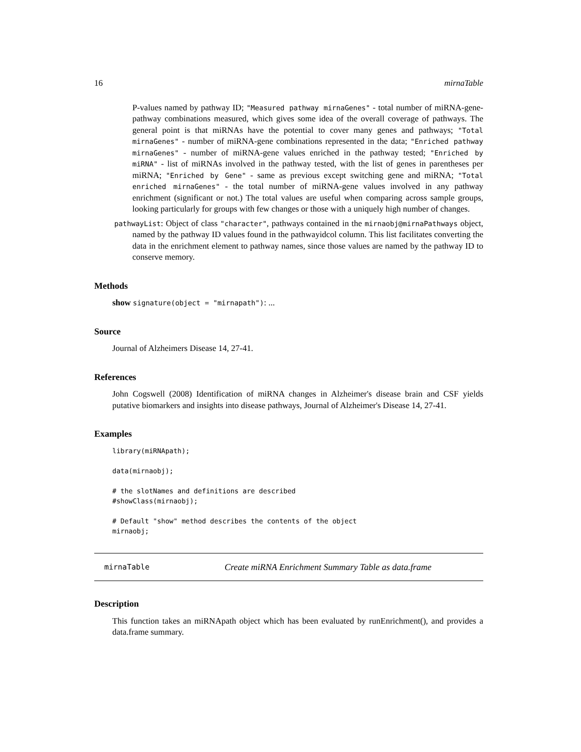16 mirnaTable
P-values named by pathway ID; "Measured pathway mirnaGenes" - total number of miRNA-gene-pathway combinations measured, which gives some idea of the overall coverage of pathways. The general point is that miRNAs have the potential to cover many genes and pathways; "Total mirnaGenes" - number of miRNA-gene combinations represented in the data; "Enriched pathway mirnaGenes" - number of miRNA-gene values enriched in the pathway tested; "Enriched by miRNA" - list of miRNAs involved in the pathway tested, with the list of genes in parentheses per miRNA; "Enriched by Gene" - same as previous except switching gene and miRNA; "Total enriched mirnaGenes" - the total number of miRNA-gene values involved in any pathway enrichment (significant or not.) The total values are useful when comparing across sample groups, looking particularly for groups with few changes or those with a uniquely high number of changes.
pathwayList: Object of class "character", pathways contained in the mirnaobj@mirnaPathways object, named by the pathway ID values found in the pathwayidcol column. This list facilitates converting the data in the enrichment element to pathway names, since those values are named by the pathway ID to conserve memory.
Methods
show signature(object = "mirnapath"): ...
Source
Journal of Alzheimers Disease 14, 27-41.
References
John Cogswell (2008) Identification of miRNA changes in Alzheimer's disease brain and CSF yields putative biomarkers and insights into disease pathways, Journal of Alzheimer's Disease 14, 27-41.
Examples
library(miRNApath);

data(mirnaobj);

# the slotNames and definitions are described
#showClass(mirnaobj);

# Default "show" method describes the contents of the object
mirnaobj;
mirnaTable Create miRNA Enrichment Summary Table as data.frame
Description
This function takes an miRNApath object which has been evaluated by runEnrichment(), and provides a data.frame summary.